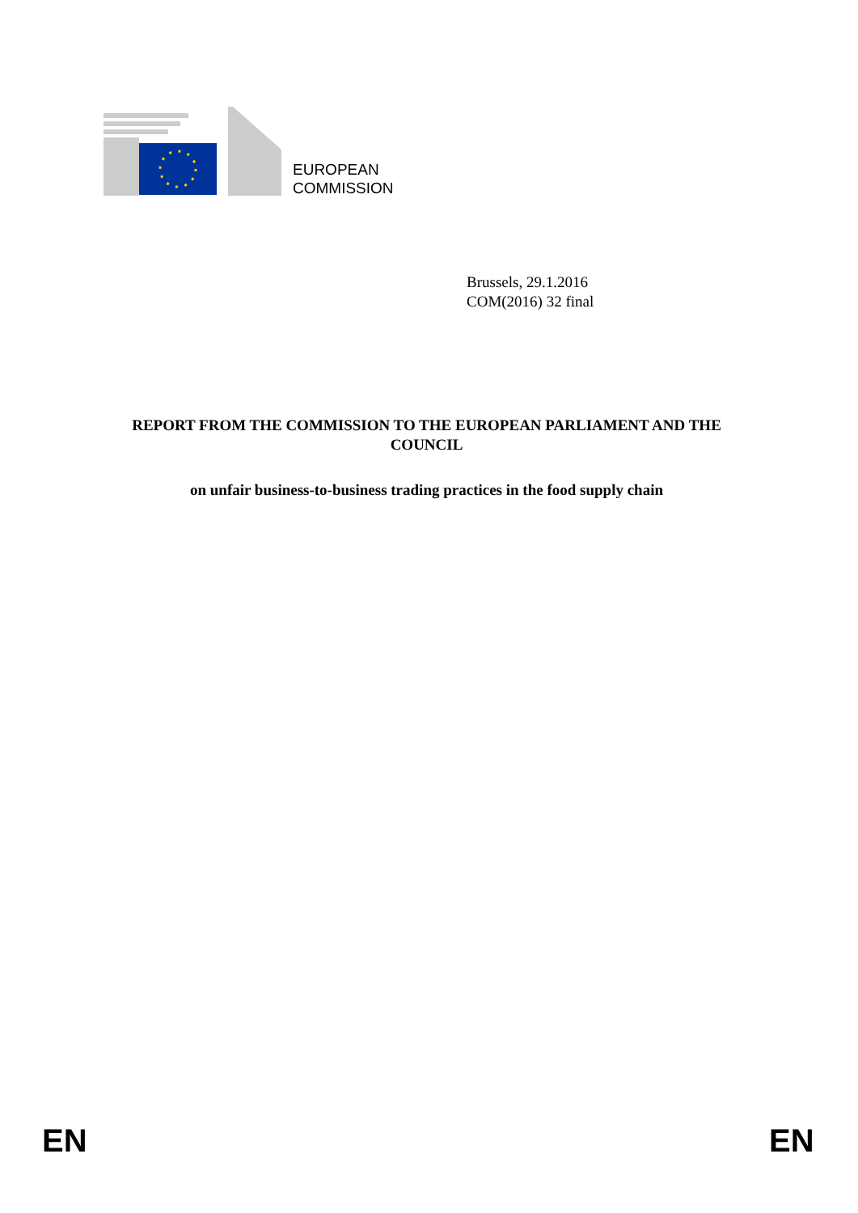EUROPEAN
COMMISSION
Brussels, 29.1.2016
COM(2016) 32 final
REPORT FROM THE COMMISSION TO THE EUROPEAN PARLIAMENT AND THE COUNCIL
on unfair business-to-business trading practices in the food supply chain
EN EN